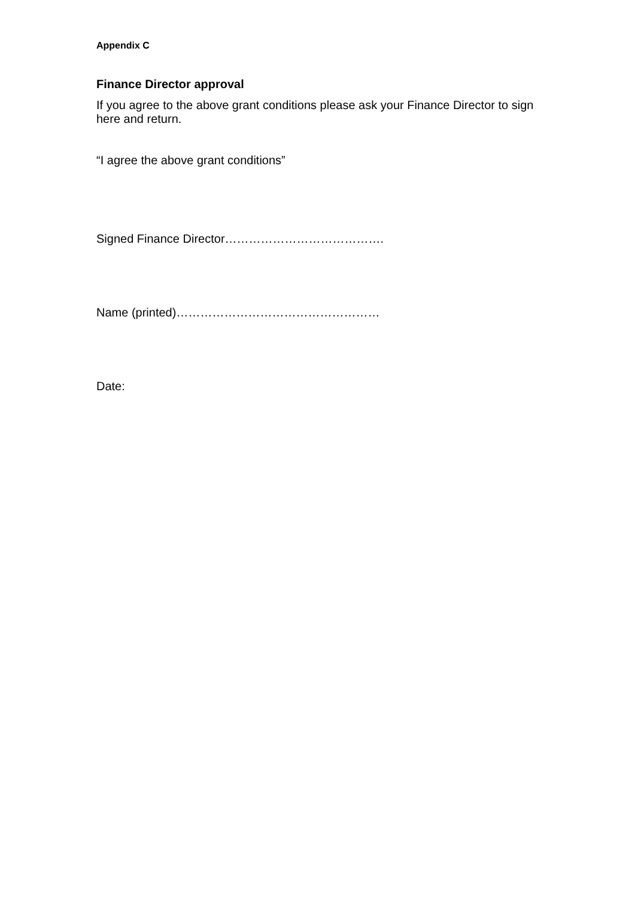Appendix C
Finance Director approval
If you agree to the above grant conditions please ask your Finance Director to sign here and return.
“I agree the above grant conditions”
Signed Finance Director………………………………….
Name (printed)……………………………………………
Date: